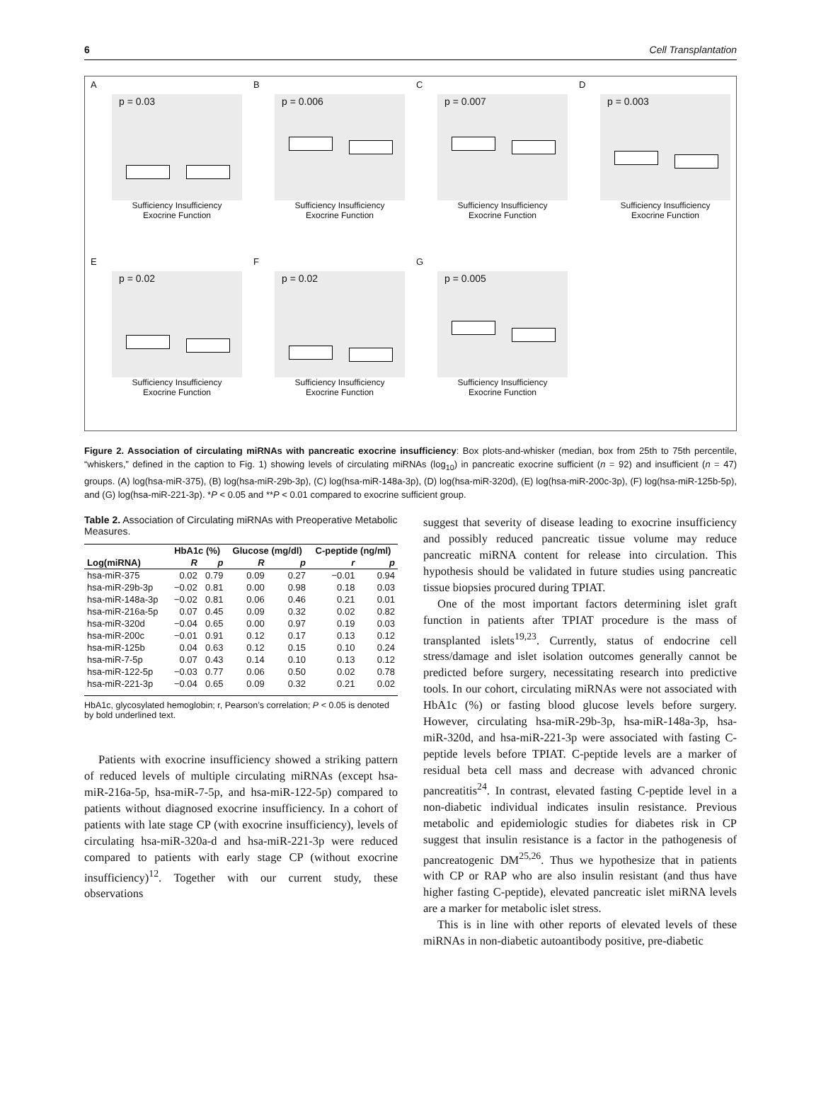6 Cell Transplantation
A
p = 0.03
Sufficiency Insufficiency
Exocrine Function
B
p = 0.006
Sufficiency Insufficiency
Exocrine Function
C
p = 0.007
Sufficiency Insufficiency
Exocrine Function
D
p = 0.003
Sufficiency Insufficiency
Exocrine Function
E
p = 0.02
Sufficiency Insufficiency
Exocrine Function
F
p = 0.02
Sufficiency Insufficiency
Exocrine Function
G
p = 0.005
Sufficiency Insufficiency
Exocrine Function
Figure 2. Association of circulating miRNAs with pancreatic exocrine insufficiency: Box plots-and-whisker (median, box from 25th to 75th percentile, “whiskers,” defined in the caption to Fig. 1) showing levels of circulating miRNAs (log<sub>10</sub>) in pancreatic exocrine sufficient (n = 92) and insufficient (n = 47) groups. (A) log(hsa-miR-375), (B) log(hsa-miR-29b-3p), (C) log(hsa-miR-148a-3p), (D) log(hsa-miR-320d), (E) log(hsa-miR-200c-3p), (F) log(hsa-miR-125b-5p), and (G) log(hsa-miR-221-3p). *P < 0.05 and **P < 0.01 compared to exocrine sufficient group.
Table 2. Association of Circulating miRNAs with Preoperative Metabolic Measures.
| | HbA1c (%) | | Glucose (mg/dl) | | C-peptide (ng/ml) | |
| --- | --- | --- | --- | --- | --- | --- |
| Log(miRNA) | R | p | R | p | r | p |
| hsa-miR-375 | 0.02 | 0.79 | 0.09 | 0.27 | −0.01 | 0.94 |
| hsa-miR-29b-3p | −0.02 | 0.81 | 0.00 | 0.98 | 0.18 | 0.03 |
| hsa-miR-148a-3p | −0.02 | 0.81 | 0.06 | 0.46 | 0.21 | 0.01 |
| hsa-miR-216a-5p | 0.07 | 0.45 | 0.09 | 0.32 | 0.02 | 0.82 |
| hsa-miR-320d | −0.04 | 0.65 | 0.00 | 0.97 | 0.19 | 0.03 |
| hsa-miR-200c | −0.01 | 0.91 | 0.12 | 0.17 | 0.13 | 0.12 |
| hsa-miR-125b | 0.04 | 0.63 | 0.12 | 0.15 | 0.10 | 0.24 |
| hsa-miR-7-5p | 0.07 | 0.43 | 0.14 | 0.10 | 0.13 | 0.12 |
| hsa-miR-122-5p | −0.03 | 0.77 | 0.06 | 0.50 | 0.02 | 0.78 |
| hsa-miR-221-3p | −0.04 | 0.65 | 0.09 | 0.32 | 0.21 | 0.02 |
HbA1c, glycosylated hemoglobin; r, Pearson’s correlation; P < 0.05 is denoted by bold underlined text.
Patients with exocrine insufficiency showed a striking pattern of reduced levels of multiple circulating miRNAs (except hsa-miR-216a-5p, hsa-miR-7-5p, and hsa-miR-122-5p) compared to patients without diagnosed exocrine insufficiency. In a cohort of patients with late stage CP (with exocrine insufficiency), levels of circulating hsa-miR-320a-d and hsa-miR-221-3p were reduced compared to patients with early stage CP (without exocrine insufficiency)<sup>12</sup>. Together with our current study, these observations
suggest that severity of disease leading to exocrine insufficiency and possibly reduced pancreatic tissue volume may reduce pancreatic miRNA content for release into circulation. This hypothesis should be validated in future studies using pancreatic tissue biopsies procured during TPIAT.
One of the most important factors determining islet graft function in patients after TPIAT procedure is the mass of transplanted islets<sup>19,23</sup>. Currently, status of endocrine cell stress/damage and islet isolation outcomes generally cannot be predicted before surgery, necessitating research into predictive tools. In our cohort, circulating miRNAs were not associated with HbA1c (%) or fasting blood glucose levels before surgery. However, circulating hsa-miR-29b-3p, hsa-miR-148a-3p, hsa-miR-320d, and hsa-miR-221-3p were associated with fasting C-peptide levels before TPIAT. C-peptide levels are a marker of residual beta cell mass and decrease with advanced chronic pancreatitis<sup>24</sup>. In contrast, elevated fasting C-peptide level in a non-diabetic individual indicates insulin resistance. Previous metabolic and epidemiologic studies for diabetes risk in CP suggest that insulin resistance is a factor in the pathogenesis of pancreatogenic DM<sup>25,26</sup>. Thus we hypothesize that in patients with CP or RAP who are also insulin resistant (and thus have higher fasting C-peptide), elevated pancreatic islet miRNA levels are a marker for metabolic islet stress.
This is in line with other reports of elevated levels of these miRNAs in non-diabetic autoantibody positive, pre-diabetic